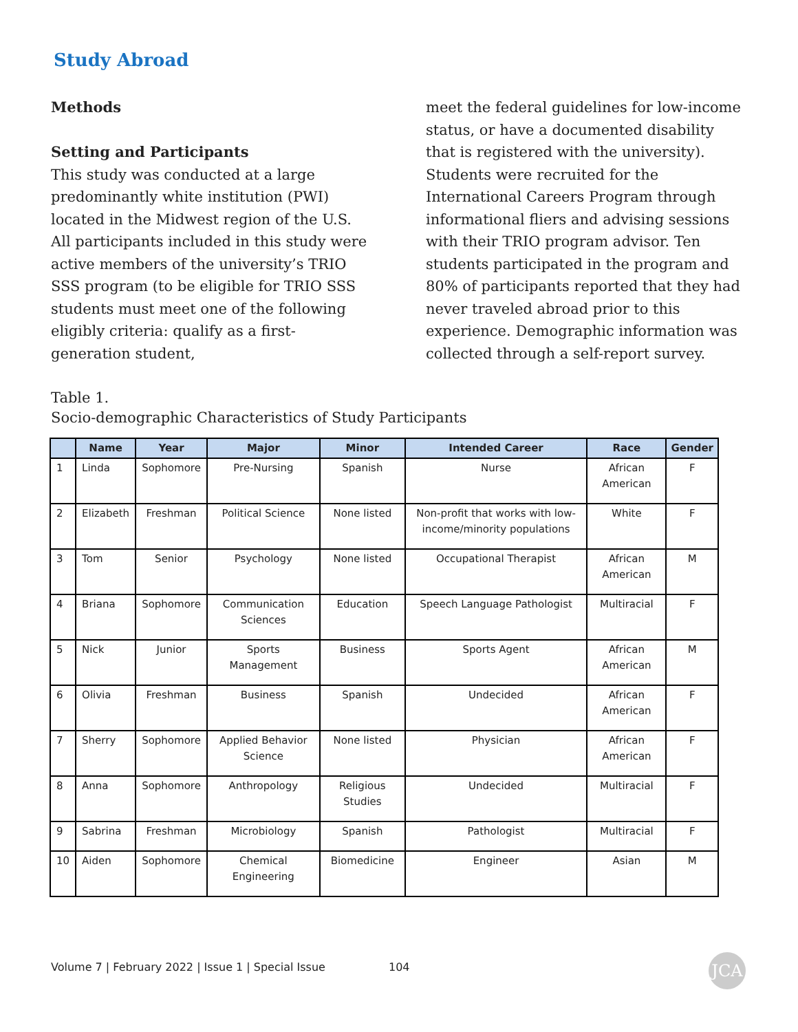Study Abroad
Methods
Setting and Participants
This study was conducted at a large predominantly white institution (PWI) located in the Midwest region of the U.S. All participants included in this study were active members of the university’s TRIO SSS program (to be eligible for TRIO SSS students must meet one of the following eligibly criteria: qualify as a first-generation student,
meet the federal guidelines for low-income status, or have a documented disability that is registered with the university). Students were recruited for the International Careers Program through informational fliers and advising sessions with their TRIO program advisor. Ten students participated in the program and 80% of participants reported that they had never traveled abroad prior to this experience. Demographic information was collected through a self-report survey.
Table 1.
Socio-demographic Characteristics of Study Participants
| | Name | Year | Major | Minor | Intended Career | Race | Gender |
| --- | --- | --- | --- | --- | --- | --- | --- |
| 1 | Linda | Sophomore | Pre-Nursing | Spanish | Nurse | African American | F |
| 2 | Elizabeth | Freshman | Political Science | None listed | Non-profit that works with low-income/minority populations | White | F |
| 3 | Tom | Senior | Psychology | None listed | Occupational Therapist | African American | M |
| 4 | Briana | Sophomore | Communication Sciences | Education | Speech Language Pathologist | Multiracial | F |
| 5 | Nick | Junior | Sports Management | Business | Sports Agent | African American | M |
| 6 | Olivia | Freshman | Business | Spanish | Undecided | African American | F |
| 7 | Sherry | Sophomore | Applied Behavior Science | None listed | Physician | African American | F |
| 8 | Anna | Sophomore | Anthropology | Religious Studies | Undecided | Multiracial | F |
| 9 | Sabrina | Freshman | Microbiology | Spanish | Pathologist | Multiracial | F |
| 10 | Aiden | Sophomore | Chemical Engineering | Biomedicine | Engineer | Asian | M |
Volume 7 | February 2022 | Issue 1 | Special Issue
104 JCA